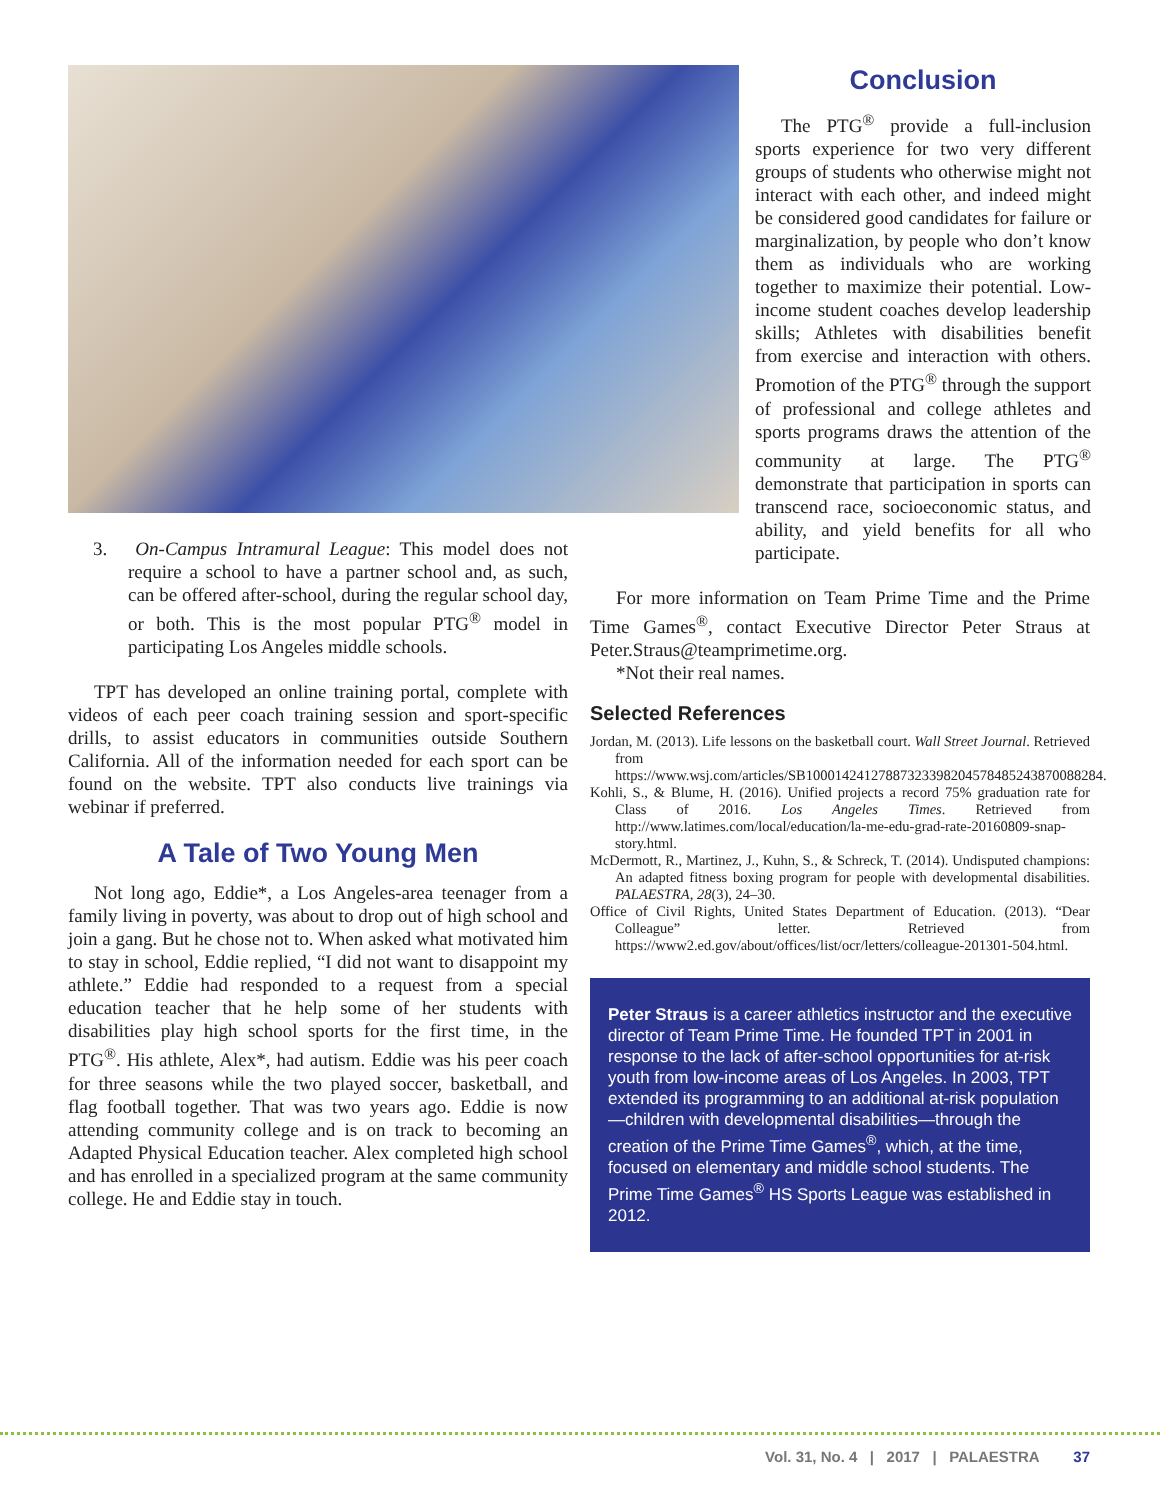3. On-Campus Intramural League: This model does not require a school to have a partner school and, as such, can be offered after-school, during the regular school day, or both. This is the most popular PTG<sup>®</sup> model in participating Los Angeles middle schools.
TPT has developed an online training portal, complete with videos of each peer coach training session and sport-specific drills, to assist educators in communities outside Southern California. All of the information needed for each sport can be found on the website. TPT also conducts live trainings via webinar if preferred.
A Tale of Two Young Men
Not long ago, Eddie*, a Los Angeles-area teenager from a family living in poverty, was about to drop out of high school and join a gang. But he chose not to. When asked what motivated him to stay in school, Eddie replied, “I did not want to disappoint my athlete.” Eddie had responded to a request from a special education teacher that he help some of her students with disabilities play high school sports for the first time, in the PTG<sup>®</sup>. His athlete, Alex*, had autism. Eddie was his peer coach for three seasons while the two played soccer, basketball, and flag football together. That was two years ago. Eddie is now attending community college and is on track to becoming an Adapted Physical Education teacher. Alex completed high school and has enrolled in a specialized program at the same community college. He and Eddie stay in touch.
Conclusion
The PTG<sup>®</sup> provide a full-inclusion sports experience for two very different groups of students who otherwise might not interact with each other, and indeed might be considered good candidates for failure or marginalization, by people who don’t know them as individuals who are working together to maximize their potential. Low-income student coaches develop leadership skills; Athletes with disabilities benefit from exercise and interaction with others. Promotion of the PTG<sup>®</sup> through the support of professional and college athletes and sports programs draws the attention of the community at large. The PTG<sup>®</sup> demonstrate that participation in sports can transcend race, socioeconomic status, and ability, and yield benefits for all who participate.
For more information on Team Prime Time and the Prime Time Games<sup>®</sup>, contact Executive Director Peter Straus at Peter.Straus@teamprimetime.org.
*Not their real names.
Selected References
Jordan, M. (2013). Life lessons on the basketball court. Wall Street Journal. Retrieved from https://www.wsj.com/articles/SB10001424127887323398204578485243870088284.
Kohli, S., & Blume, H. (2016). Unified projects a record 75% graduation rate for Class of 2016. Los Angeles Times. Retrieved from http://www.latimes.com/local/education/la-me-edu-grad-rate-20160809-snap-story.html.
McDermott, R., Martinez, J., Kuhn, S., & Schreck, T. (2014). Undisputed champions: An adapted fitness boxing program for people with developmental disabilities. PALAESTRA, 28(3), 24–30.
Office of Civil Rights, United States Department of Education. (2013). “Dear Colleague” letter. Retrieved from https://www2.ed.gov/about/offices/list/ocr/letters/colleague-201301-504.html.
Peter Straus is a career athletics instructor and the executive director of Team Prime Time. He founded TPT in 2001 in response to the lack of after-school opportunities for at-risk youth from low-income areas of Los Angeles. In 2003, TPT extended its programming to an additional at-risk population—children with developmental disabilities—through the creation of the Prime Time Games<sup>®</sup>, which, at the time, focused on elementary and middle school students. The Prime Time Games<sup>®</sup> HS Sports League was established in 2012.
Vol. 31, No. 4 | 2017 | PALAESTRA 37